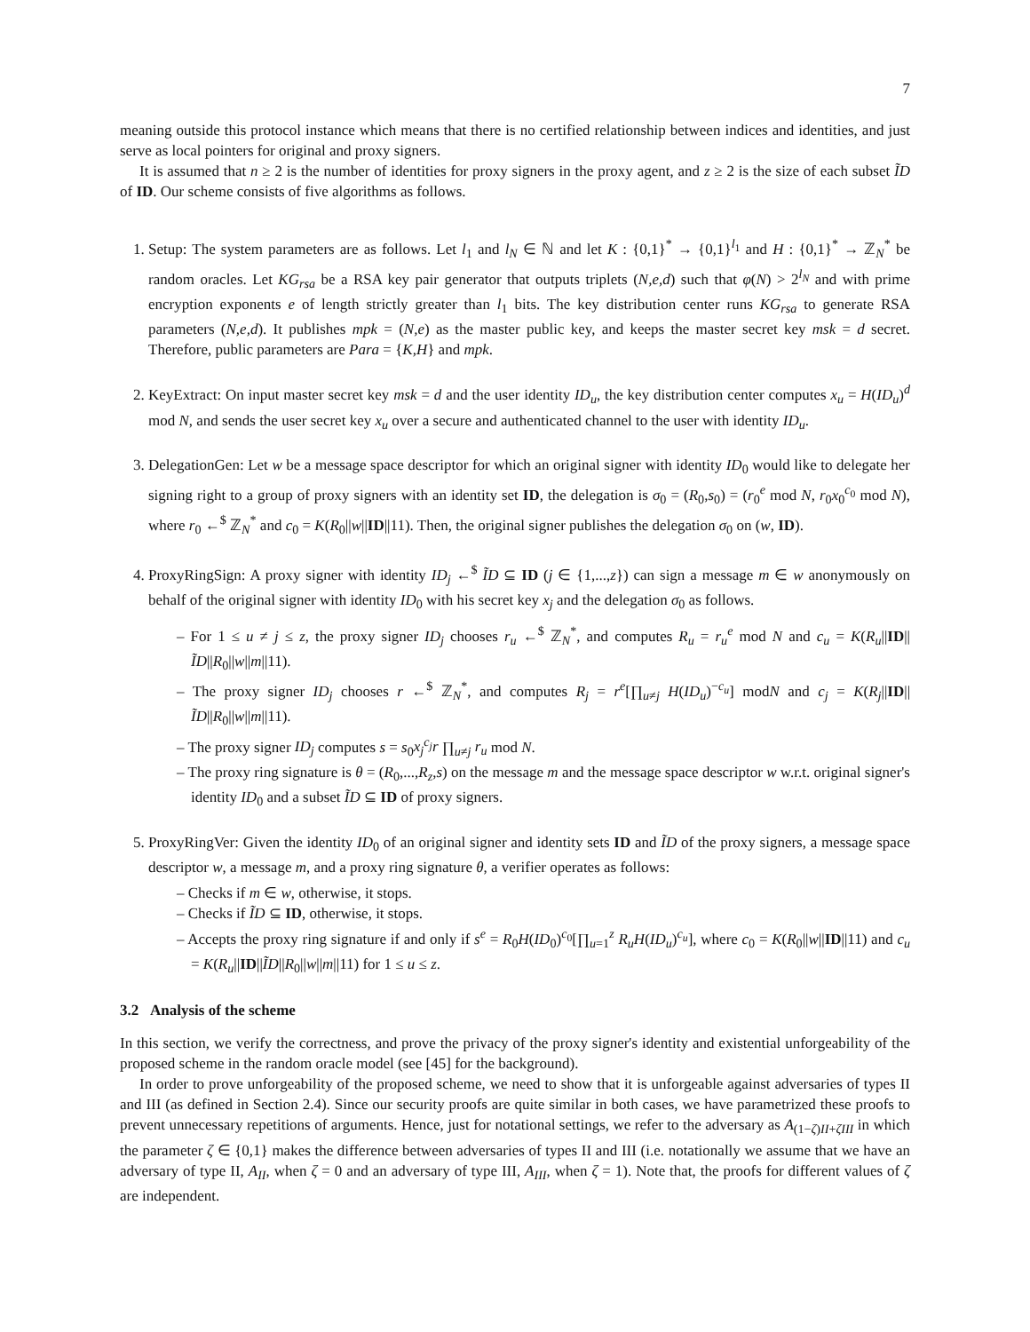7
meaning outside this protocol instance which means that there is no certified relationship between indices and identities, and just serve as local pointers for original and proxy signers.
It is assumed that n ≥ 2 is the number of identities for proxy signers in the proxy agent, and z ≥ 2 is the size of each subset ĨD of ID. Our scheme consists of five algorithms as follows.
1. Setup: The system parameters are as follows. Let l<sub>1</sub> and l<sub>N</sub> ∈ ℕ and let K : {0,1}<sup>*</sup> → {0,1}<sup>l<sub>1</sub></sup> and H : {0,1}<sup>*</sup> → ℤ<sub>N</sub><sup>*</sup> be random oracles. Let KG<sub>rsa</sub> be a RSA key pair generator that outputs triplets (N,e,d) such that φ(N) > 2<sup>l<sub>N</sub></sup> and with prime encryption exponents e of length strictly greater than l<sub>1</sub> bits. The key distribution center runs KG<sub>rsa</sub> to generate RSA parameters (N,e,d). It publishes mpk = (N,e) as the master public key, and keeps the master secret key msk = d secret. Therefore, public parameters are Para = {K,H} and mpk.
2. KeyExtract: On input master secret key msk = d and the user identity ID<sub>u</sub>, the key distribution center computes x<sub>u</sub> = H(ID<sub>u</sub>)<sup>d</sup> mod N, and sends the user secret key x<sub>u</sub> over a secure and authenticated channel to the user with identity ID<sub>u</sub>.
3. DelegationGen: Let w be a message space descriptor for which an original signer with identity ID<sub>0</sub> would like to delegate her signing right to a group of proxy signers with an identity set ID, the delegation is σ<sub>0</sub> = (R<sub>0</sub>,s<sub>0</sub>) = (r<sub>0</sub><sup>e</sup> mod N, r<sub>0</sub>x<sub>0</sub><sup>c<sub>0</sub></sup> mod N), where r<sub>0</sub> ←<sup>$</sup> ℤ<sub>N</sub><sup>*</sup> and c<sub>0</sub> = K(R<sub>0</sub>||w||ID||11). Then, the original signer publishes the delegation σ<sub>0</sub> on (w, ID).
4. ProxyRingSign: A proxy signer with identity ID<sub>j</sub> ←<sup>$</sup> ĨD ⊆ ID (j ∈ {1,...,z}) can sign a message m ∈ w anonymously on behalf of the original signer with identity ID<sub>0</sub> with his secret key x<sub>j</sub> and the delegation σ<sub>0</sub> as follows.
– For 1 ≤ u ≠ j ≤ z, the proxy signer ID<sub>j</sub> chooses r<sub>u</sub> ←<sup>$</sup> ℤ<sub>N</sub><sup>*</sup>, and computes R<sub>u</sub> = r<sub>u</sub><sup>e</sup> mod N and c<sub>u</sub> = K(R<sub>u</sub>||ID||ĨD||R<sub>0</sub>||w||m||11).
– The proxy signer ID<sub>j</sub> chooses r ←<sup>$</sup> ℤ<sub>N</sub><sup>*</sup>, and computes R<sub>j</sub> = r<sup>e</sup>[∏<sub>u≠j</sub> H(ID<sub>u</sub>)<sup>−c<sub>u</sub></sup>] modN and c<sub>j</sub> = K(R<sub>j</sub>||ID||ĨD||R<sub>0</sub>||w||m||11).
– The proxy signer ID<sub>j</sub> computes s = s<sub>0</sub>x<sub>j</sub><sup>c<sub>j</sub></sup>r ∏<sub>u≠j</sub> r<sub>u</sub> mod N.
– The proxy ring signature is θ = (R<sub>0</sub>,...,R<sub>z</sub>,s) on the message m and the message space descriptor w w.r.t. original signer's identity ID<sub>0</sub> and a subset ĨD ⊆ ID of proxy signers.
5. ProxyRingVer: Given the identity ID<sub>0</sub> of an original signer and identity sets ID and ĨD of the proxy signers, a message space descriptor w, a message m, and a proxy ring signature θ, a verifier operates as follows:
– Checks if m ∈ w, otherwise, it stops.
– Checks if ĨD ⊆ ID, otherwise, it stops.
– Accepts the proxy ring signature if and only if s<sup>e</sup> = R<sub>0</sub>H(ID<sub>0</sub>)<sup>c<sub>0</sub></sup>[∏<sub>u=1</sub><sup>z</sup> R<sub>u</sub>H(ID<sub>u</sub>)<sup>c<sub>u</sub></sup>], where c<sub>0</sub> = K(R<sub>0</sub>||w||ID||11) and c<sub>u</sub> = K(R<sub>u</sub>||ID||ĨD||R<sub>0</sub>||w||m||11) for 1 ≤ u ≤ z.
3.2 Analysis of the scheme
In this section, we verify the correctness, and prove the privacy of the proxy signer's identity and existential unforgeability of the proposed scheme in the random oracle model (see [45] for the background).
In order to prove unforgeability of the proposed scheme, we need to show that it is unforgeable against adversaries of types II and III (as defined in Section 2.4). Since our security proofs are quite similar in both cases, we have parametrized these proofs to prevent unnecessary repetitions of arguments. Hence, just for notational settings, we refer to the adversary as A<sub>(1−ζ)II+ζIII</sub> in which the parameter ζ ∈ {0,1} makes the difference between adversaries of types II and III (i.e. notationally we assume that we have an adversary of type II, A<sub>II</sub>, when ζ = 0 and an adversary of type III, A<sub>III</sub>, when ζ = 1). Note that, the proofs for different values of ζ are independent.